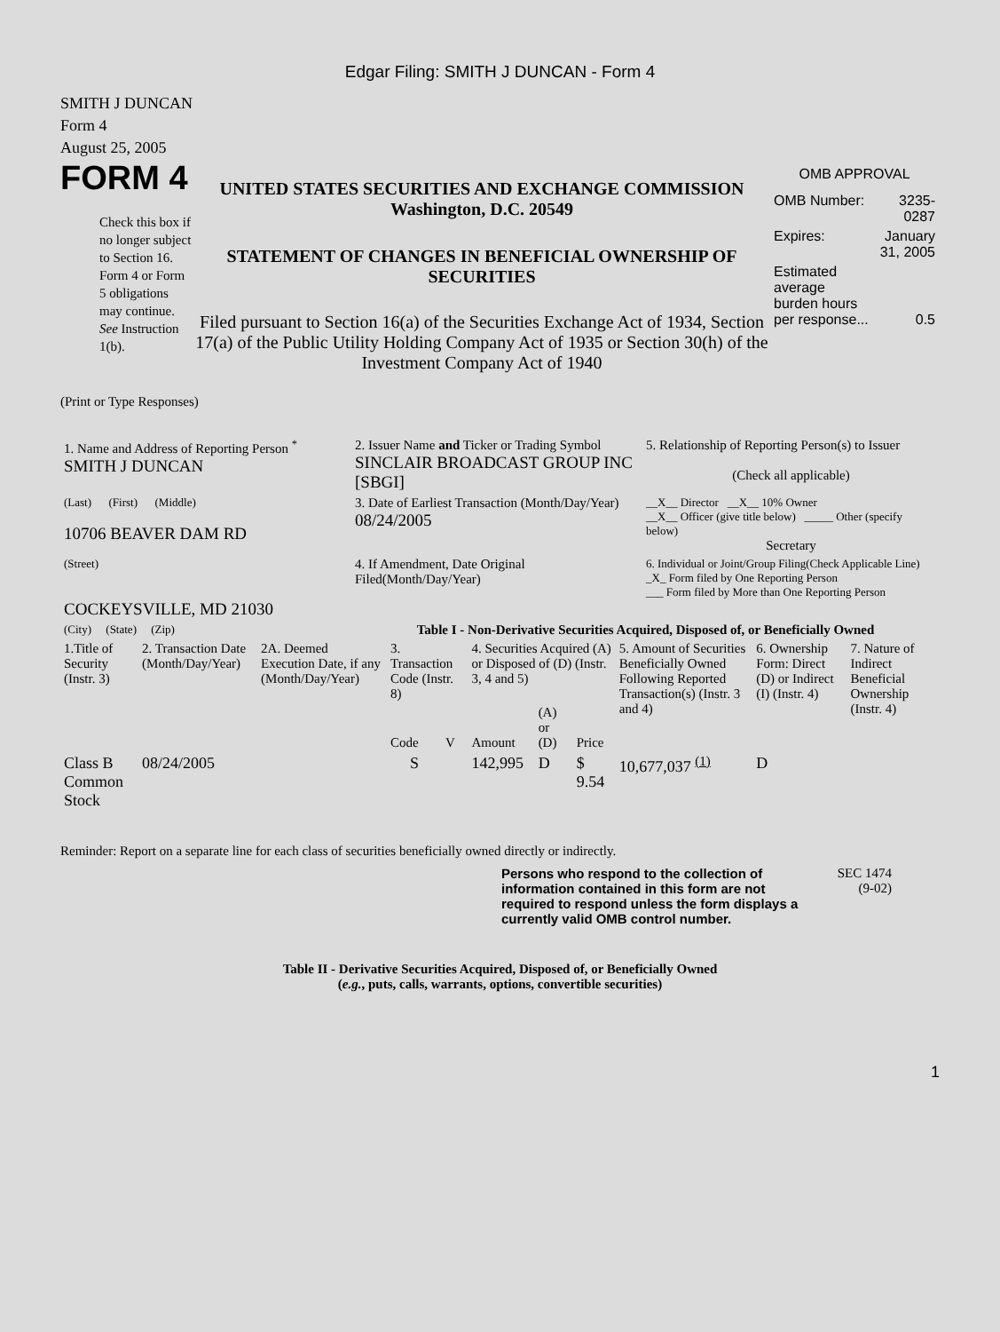Edgar Filing: SMITH J DUNCAN - Form 4
SMITH J DUNCAN
Form 4
August 25, 2005
FORM 4
Check this box if no longer subject to Section 16. Form 4 or Form 5 obligations may continue. See Instruction 1(b).
UNITED STATES SECURITIES AND EXCHANGE COMMISSION
Washington, D.C. 20549
STATEMENT OF CHANGES IN BENEFICIAL OWNERSHIP OF SECURITIES
Filed pursuant to Section 16(a) of the Securities Exchange Act of 1934, Section 17(a) of the Public Utility Holding Company Act of 1935 or Section 30(h) of the Investment Company Act of 1940
OMB APPROVAL
| OMB Number: | 3235-0287 |
| Expires: | January 31, 2005 |
| Estimated average burden hours per response... | 0.5 |
(Print or Type Responses)
| 1. Name and Address of Reporting Person <sup>*</sup> SMITH J DUNCAN | 2. Issuer Name and Ticker or Trading Symbol SINCLAIR BROADCAST GROUP INC [SBGI] | 5. Relationship of Reporting Person(s) to Issuer (Check all applicable) |
| (Last) (First) (Middle) 10706 BEAVER DAM RD | 3. Date of Earliest Transaction (Month/Day/Year) 08/24/2005 | __X__ Director __X__ 10% Owner __X__ Officer (give title below) _____ Other (specify below) Secretary |
| (Street) COCKEYSVILLE, MD 21030 | 4. If Amendment, Date Original Filed(Month/Day/Year) | 6. Individual or Joint/Group Filing(Check Applicable Line) _X_ Form filed by One Reporting Person ___ Form filed by More than One Reporting Person |
| (City) (State) (Zip) | Table I - Non-Derivative Securities Acquired, Disposed of, or Beneficially Owned | |
| 1.Title of Security (Instr. 3) | 2. Transaction Date (Month/Day/Year) | 2A. Deemed Execution Date, if any (Month/Day/Year) | 3. Transaction Code (Instr. 8) | | 4. Securities Acquired (A) or Disposed of (D) (Instr. 3, 4 and 5) | | | 5. Amount of Securities Beneficially Owned Following Reported Transaction(s) (Instr. 3 and 4) | 6. Ownership Form: Direct (D) or Indirect (I) (Instr. 4) | 7. Nature of Indirect Beneficial Ownership (Instr. 4) |
| --- | --- | --- | --- | --- | --- | --- | --- | --- | --- | --- |
| | | | Code | V | Amount | (A) or (D) | Price | | | |
| Class B Common Stock | 08/24/2005 | | S | | 142,995 | D | $ 9.54 | 10,677,037 <sup>(1)</sup> | D | |
Reminder: Report on a separate line for each class of securities beneficially owned directly or indirectly.
Persons who respond to the collection of information contained in this form are not required to respond unless the form displays a currently valid OMB control number.
SEC 1474
(9-02)
Table II - Derivative Securities Acquired, Disposed of, or Beneficially Owned
(e.g., puts, calls, warrants, options, convertible securities)
1